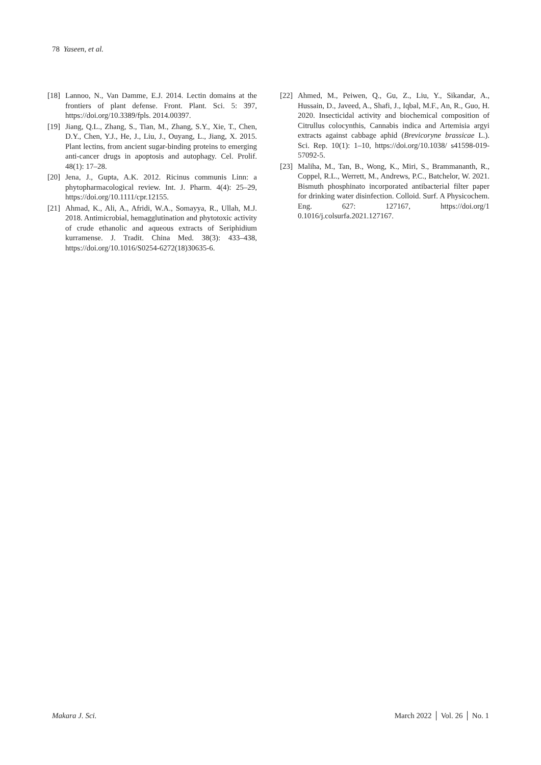78 Yaseen, et al.
[18] Lannoo, N., Van Damme, E.J. 2014. Lectin domains at the frontiers of plant defense. Front. Plant. Sci. 5: 397, https://doi.org/10.3389/fpls. 2014.00397.
[19] Jiang, Q.L., Zhang, S., Tian, M., Zhang, S.Y., Xie, T., Chen, D.Y., Chen, Y.J., He, J., Liu, J., Ouyang, L., Jiang, X. 2015. Plant lectins, from ancient sugar-binding proteins to emerging anti-cancer drugs in apoptosis and autophagy. Cel. Prolif. 48(1): 17–28.
[20] Jena, J., Gupta, A.K. 2012. Ricinus communis Linn: a phytopharmacological review. Int. J. Pharm. 4(4): 25–29, https://doi.org/10.1111/cpr.12155.
[21] Ahmad, K., Ali, A., Afridi, W.A., Somayya, R., Ullah, M.J. 2018. Antimicrobial, hemagglutination and phytotoxic activity of crude ethanolic and aqueous extracts of Seriphidium kurramense. J. Tradit. China Med. 38(3): 433–438, https://doi.org/10.1016/S0254-6272(18)30635-6.
[22] Ahmed, M., Peiwen, Q., Gu, Z., Liu, Y., Sikandar, A., Hussain, D., Javeed, A., Shafi, J., Iqbal, M.F., An, R., Guo, H. 2020. Insecticidal activity and biochemical composition of Citrullus colocynthis, Cannabis indica and Artemisia argyi extracts against cabbage aphid (Brevicoryne brassicae L.). Sci. Rep. 10(1): 1–10, https://doi.org/10.1038/ s41598-019-57092-5.
[23] Maliha, M., Tan, B., Wong, K., Miri, S., Brammananth, R., Coppel, R.L., Werrett, M., Andrews, P.C., Batchelor, W. 2021. Bismuth phosphinato incorporated antibacterial filter paper for drinking water disinfection. Colloid. Surf. A Physicochem. Eng. 627: 127167, https://doi.org/1 0.1016/j.colsurfa.2021.127167.
Makara J. Sci. March 2022 │ Vol. 26 │ No. 1